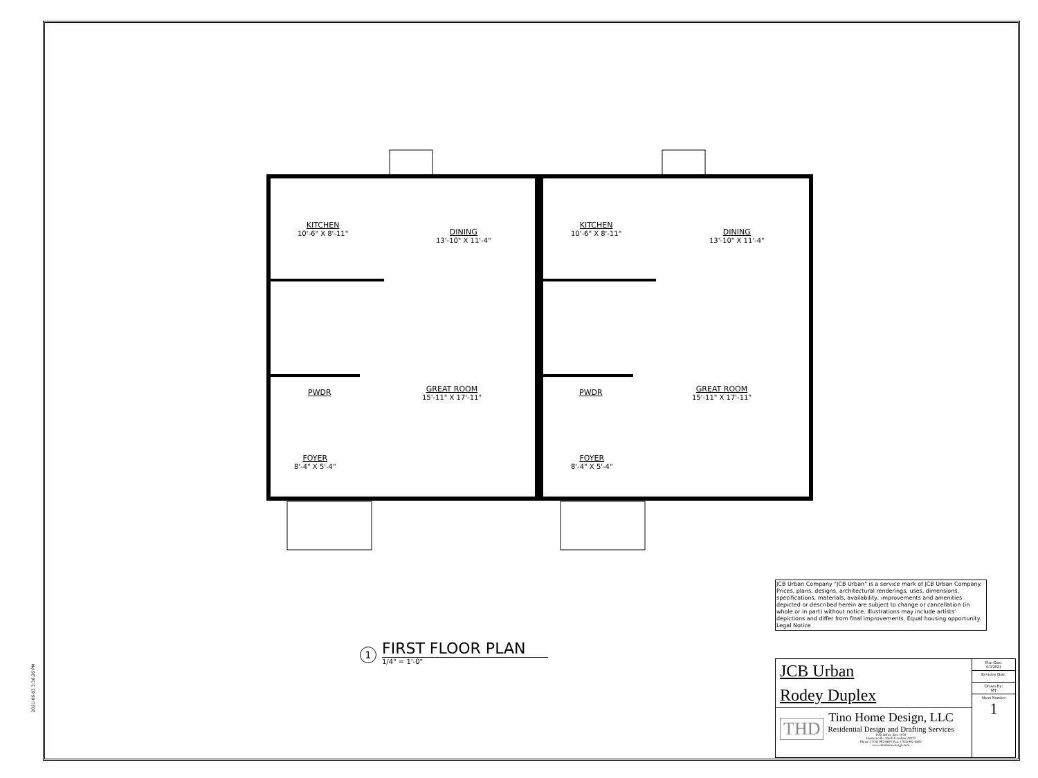KITCHEN
10'-6" X 8'-11"
DINING
13'-10" X 11'-4"
GREAT ROOM
15'-11" X 17'-11"
PWDR
FOYER
8'-4" X 5'-4"
KITCHEN
10'-6" X 8'-11"
DINING
13'-10" X 11'-4"
GREAT ROOM
15'-11" X 17'-11"
PWDR
FOYER
8'-4" X 5'-4"
1
FIRST FLOOR PLAN
1/4" = 1'-0"
JCB Urban Company "JCB Urban" is a service mark of JCB Urban Company. Prices, plans, designs, architectural renderings, uses, dimensions, specifications, materials, availability, improvements and amenities depicted or described herein are subject to change or cancellation (in whole or in part) without notice. Illustrations may include artists' depictions and differ from final improvements. Equal housing opportunity.
Legal Notice
JCB Urban
Rodey Duplex
THD
Tino Home Design, LLC
Residential Design and Drafting Services
Post Office Box 1978
Huntersville, North Carolina 28070
Phone: (704) 992-8691 Fax: (704) 992-8692
www.tinohomedesign.com
Plan Date:
6/3/2021
Revision Date:
Drawn By:
MT
Sheet Number
1
2021-06-03 3:36:26 PM